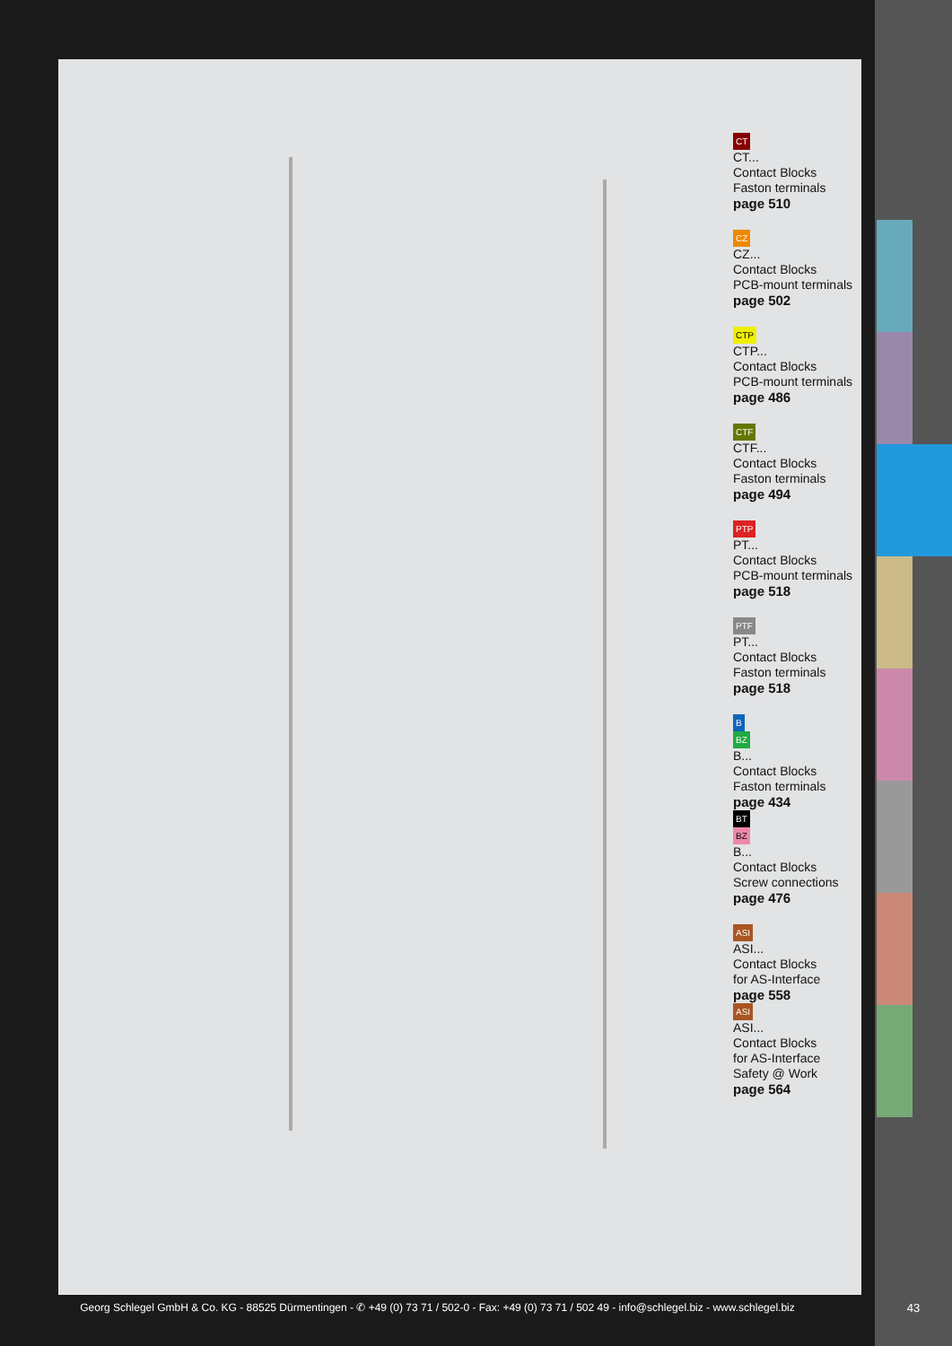CT
CT...
Contact Blocks
Faston terminals
page 510
CZ
CZ...
Contact Blocks
PCB-mount terminals
page 502
CTP
CTP...
Contact Blocks
PCB-mount terminals
page 486
CTF
CTF...
Contact Blocks
Faston terminals
page 494
PTP
PT...
Contact Blocks
PCB-mount terminals
page 518
PTF
PT...
Contact Blocks
Faston terminals
page 518
B
BZ
B...
Contact Blocks
Faston terminals
page 434
BT
BZ
B...
Contact Blocks
Screw connections
page 476
ASI
ASI...
Contact Blocks
for AS-Interface
page 558
ASI
ASI...
Contact Blocks
for AS-Interface
Safety @ Work
page 564
Georg Schlegel GmbH & Co. KG - 88525 Dürmentingen - ✆ +49 (0) 73 71 / 502-0 - Fax: +49 (0) 73 71 / 502 49 - info@schlegel.biz - www.schlegel.biz 43